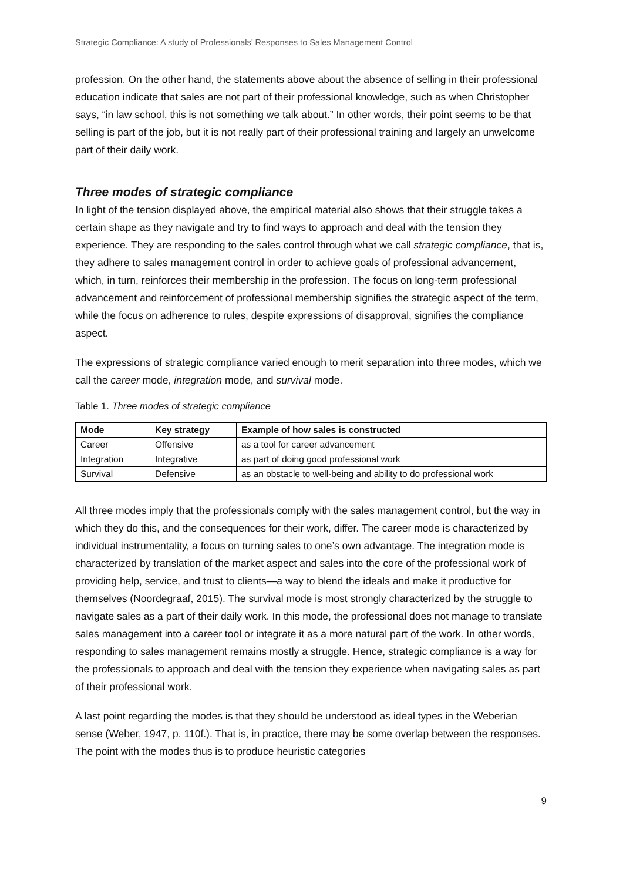Strategic Compliance: A study of Professionals’ Responses to Sales Management Control
profession. On the other hand, the statements above about the absence of selling in their professional education indicate that sales are not part of their professional knowledge, such as when Christopher says, “in law school, this is not something we talk about.” In other words, their point seems to be that selling is part of the job, but it is not really part of their professional training and largely an unwelcome part of their daily work.
Three modes of strategic compliance
In light of the tension displayed above, the empirical material also shows that their struggle takes a certain shape as they navigate and try to find ways to approach and deal with the tension they experience. They are responding to the sales control through what we call strategic compliance, that is, they adhere to sales management control in order to achieve goals of professional advancement, which, in turn, reinforces their membership in the profession. The focus on long-term professional advancement and reinforcement of professional membership signifies the strategic aspect of the term, while the focus on adherence to rules, despite expressions of disapproval, signifies the compliance aspect.
The expressions of strategic compliance varied enough to merit separation into three modes, which we call the career mode, integration mode, and survival mode.
Table 1. Three modes of strategic compliance
| Mode | Key strategy | Example of how sales is constructed |
| --- | --- | --- |
| Career | Offensive | as a tool for career advancement |
| Integration | Integrative | as part of doing good professional work |
| Survival | Defensive | as an obstacle to well-being and ability to do professional work |
All three modes imply that the professionals comply with the sales management control, but the way in which they do this, and the consequences for their work, differ. The career mode is characterized by individual instrumentality, a focus on turning sales to one’s own advantage. The integration mode is characterized by translation of the market aspect and sales into the core of the professional work of providing help, service, and trust to clients—a way to blend the ideals and make it productive for themselves (Noordegraaf, 2015). The survival mode is most strongly characterized by the struggle to navigate sales as a part of their daily work. In this mode, the professional does not manage to translate sales management into a career tool or integrate it as a more natural part of the work. In other words, responding to sales management remains mostly a struggle. Hence, strategic compliance is a way for the professionals to approach and deal with the tension they experience when navigating sales as part of their professional work.
A last point regarding the modes is that they should be understood as ideal types in the Weberian sense (Weber, 1947, p. 110f.). That is, in practice, there may be some overlap between the responses. The point with the modes thus is to produce heuristic categories
9